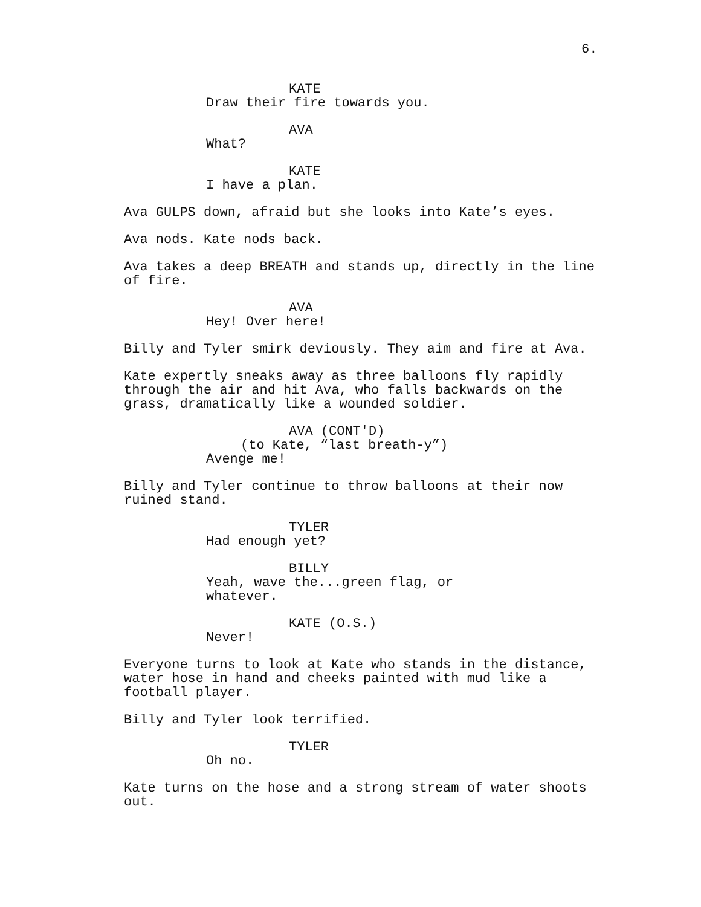6.
KATE
Draw their fire towards you.
AVA
What?
KATE
I have a plan.
Ava GULPS down, afraid but she looks into Kate’s eyes.
Ava nods. Kate nods back.
Ava takes a deep BREATH and stands up, directly in the line of fire.
AVA
Hey! Over here!
Billy and Tyler smirk deviously. They aim and fire at Ava.
Kate expertly sneaks away as three balloons fly rapidly through the air and hit Ava, who falls backwards on the grass, dramatically like a wounded soldier.
AVA (CONT'D)
(to Kate, “last breath-y”)
Avenge me!
Billy and Tyler continue to throw balloons at their now ruined stand.
TYLER
Had enough yet?
BILLY
Yeah, wave the...green flag, or whatever.
KATE (O.S.)
Never!
Everyone turns to look at Kate who stands in the distance, water hose in hand and cheeks painted with mud like a football player.
Billy and Tyler look terrified.
TYLER
Oh no.
Kate turns on the hose and a strong stream of water shoots out.